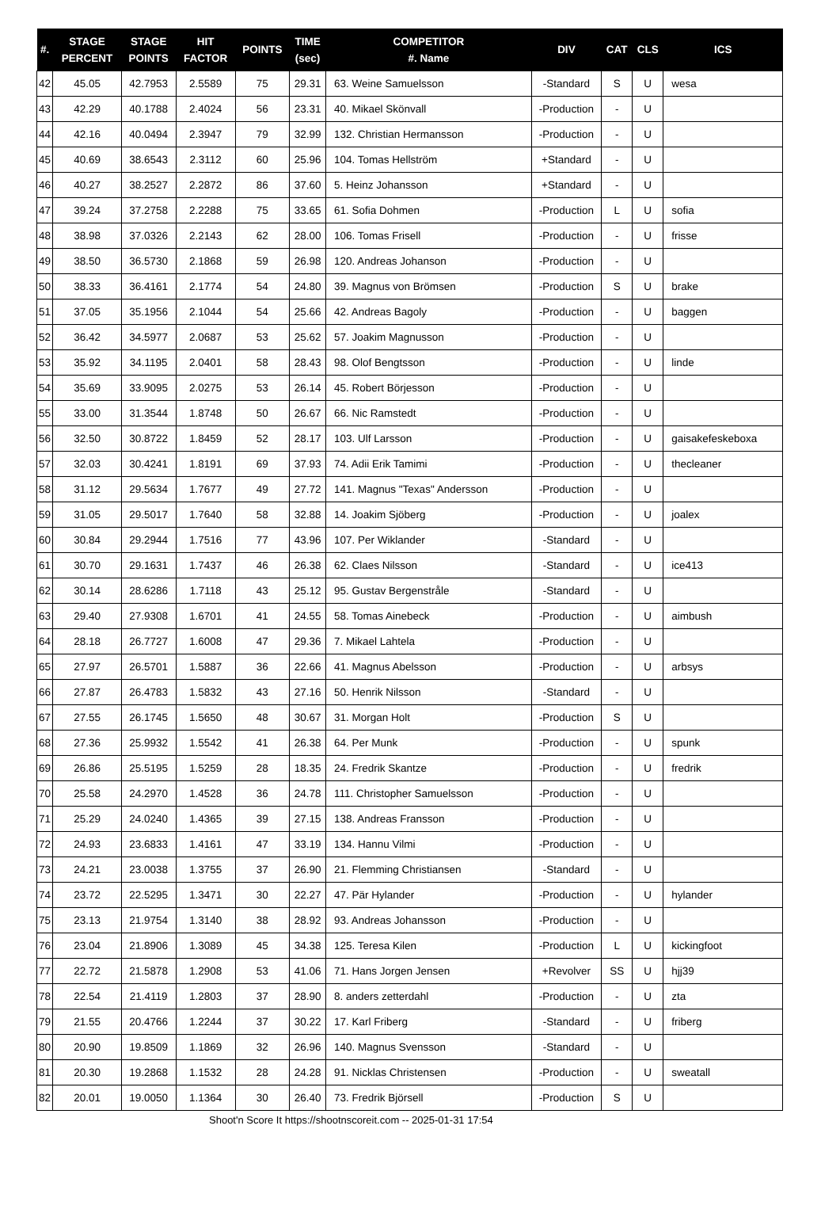| #. | STAGE PERCENT | STAGE POINTS | HIT FACTOR | POINTS | TIME (sec) | COMPETITOR #. Name | DIV | CAT | CLS | ICS |
| --- | --- | --- | --- | --- | --- | --- | --- | --- | --- | --- |
| 42 | 45.05 | 42.7953 | 2.5589 | 75 | 29.31 | 63. Weine Samuelsson | -Standard | S | U | wesa |
| 43 | 42.29 | 40.1788 | 2.4024 | 56 | 23.31 | 40. Mikael Skönvall | -Production | - | U | |
| 44 | 42.16 | 40.0494 | 2.3947 | 79 | 32.99 | 132. Christian Hermansson | -Production | - | U | |
| 45 | 40.69 | 38.6543 | 2.3112 | 60 | 25.96 | 104. Tomas Hellström | +Standard | - | U | |
| 46 | 40.27 | 38.2527 | 2.2872 | 86 | 37.60 | 5. Heinz Johansson | +Standard | - | U | |
| 47 | 39.24 | 37.2758 | 2.2288 | 75 | 33.65 | 61. Sofia Dohmen | -Production | L | U | sofia |
| 48 | 38.98 | 37.0326 | 2.2143 | 62 | 28.00 | 106. Tomas Frisell | -Production | - | U | frisse |
| 49 | 38.50 | 36.5730 | 2.1868 | 59 | 26.98 | 120. Andreas Johanson | -Production | - | U | |
| 50 | 38.33 | 36.4161 | 2.1774 | 54 | 24.80 | 39. Magnus von Brömsen | -Production | S | U | brake |
| 51 | 37.05 | 35.1956 | 2.1044 | 54 | 25.66 | 42. Andreas Bagoly | -Production | - | U | baggen |
| 52 | 36.42 | 34.5977 | 2.0687 | 53 | 25.62 | 57. Joakim Magnusson | -Production | - | U | |
| 53 | 35.92 | 34.1195 | 2.0401 | 58 | 28.43 | 98. Olof Bengtsson | -Production | - | U | linde |
| 54 | 35.69 | 33.9095 | 2.0275 | 53 | 26.14 | 45. Robert Börjesson | -Production | - | U | |
| 55 | 33.00 | 31.3544 | 1.8748 | 50 | 26.67 | 66. Nic Ramstedt | -Production | - | U | |
| 56 | 32.50 | 30.8722 | 1.8459 | 52 | 28.17 | 103. Ulf Larsson | -Production | - | U | gaisakefeskeboxa |
| 57 | 32.03 | 30.4241 | 1.8191 | 69 | 37.93 | 74. Adii Erik Tamimi | -Production | - | U | thecleaner |
| 58 | 31.12 | 29.5634 | 1.7677 | 49 | 27.72 | 141. Magnus "Texas" Andersson | -Production | - | U | |
| 59 | 31.05 | 29.5017 | 1.7640 | 58 | 32.88 | 14. Joakim Sjöberg | -Production | - | U | joalex |
| 60 | 30.84 | 29.2944 | 1.7516 | 77 | 43.96 | 107. Per Wiklander | -Standard | - | U | |
| 61 | 30.70 | 29.1631 | 1.7437 | 46 | 26.38 | 62. Claes Nilsson | -Standard | - | U | ice413 |
| 62 | 30.14 | 28.6286 | 1.7118 | 43 | 25.12 | 95. Gustav Bergenstråle | -Standard | - | U | |
| 63 | 29.40 | 27.9308 | 1.6701 | 41 | 24.55 | 58. Tomas Ainebeck | -Production | - | U | aimbush |
| 64 | 28.18 | 26.7727 | 1.6008 | 47 | 29.36 | 7. Mikael Lahtela | -Production | - | U | |
| 65 | 27.97 | 26.5701 | 1.5887 | 36 | 22.66 | 41. Magnus Abelsson | -Production | - | U | arbsys |
| 66 | 27.87 | 26.4783 | 1.5832 | 43 | 27.16 | 50. Henrik Nilsson | -Standard | - | U | |
| 67 | 27.55 | 26.1745 | 1.5650 | 48 | 30.67 | 31. Morgan Holt | -Production | S | U | |
| 68 | 27.36 | 25.9932 | 1.5542 | 41 | 26.38 | 64. Per Munk | -Production | - | U | spunk |
| 69 | 26.86 | 25.5195 | 1.5259 | 28 | 18.35 | 24. Fredrik Skantze | -Production | - | U | fredrik |
| 70 | 25.58 | 24.2970 | 1.4528 | 36 | 24.78 | 111. Christopher Samuelsson | -Production | - | U | |
| 71 | 25.29 | 24.0240 | 1.4365 | 39 | 27.15 | 138. Andreas Fransson | -Production | - | U | |
| 72 | 24.93 | 23.6833 | 1.4161 | 47 | 33.19 | 134. Hannu Vilmi | -Production | - | U | |
| 73 | 24.21 | 23.0038 | 1.3755 | 37 | 26.90 | 21. Flemming Christiansen | -Standard | - | U | |
| 74 | 23.72 | 22.5295 | 1.3471 | 30 | 22.27 | 47. Pär Hylander | -Production | - | U | hylander |
| 75 | 23.13 | 21.9754 | 1.3140 | 38 | 28.92 | 93. Andreas Johansson | -Production | - | U | |
| 76 | 23.04 | 21.8906 | 1.3089 | 45 | 34.38 | 125. Teresa Kilen | -Production | L | U | kickingfoot |
| 77 | 22.72 | 21.5878 | 1.2908 | 53 | 41.06 | 71. Hans Jorgen Jensen | +Revolver | SS | U | hjj39 |
| 78 | 22.54 | 21.4119 | 1.2803 | 37 | 28.90 | 8. anders zetterdahl | -Production | - | U | zta |
| 79 | 21.55 | 20.4766 | 1.2244 | 37 | 30.22 | 17. Karl Friberg | -Standard | - | U | friberg |
| 80 | 20.90 | 19.8509 | 1.1869 | 32 | 26.96 | 140. Magnus Svensson | -Standard | - | U | |
| 81 | 20.30 | 19.2868 | 1.1532 | 28 | 24.28 | 91. Nicklas Christensen | -Production | - | U | sweatall |
| 82 | 20.01 | 19.0050 | 1.1364 | 30 | 26.40 | 73. Fredrik Björsell | -Production | S | U | |
Shoot'n Score It https://shootnscoreit.com -- 2025-01-31 17:54